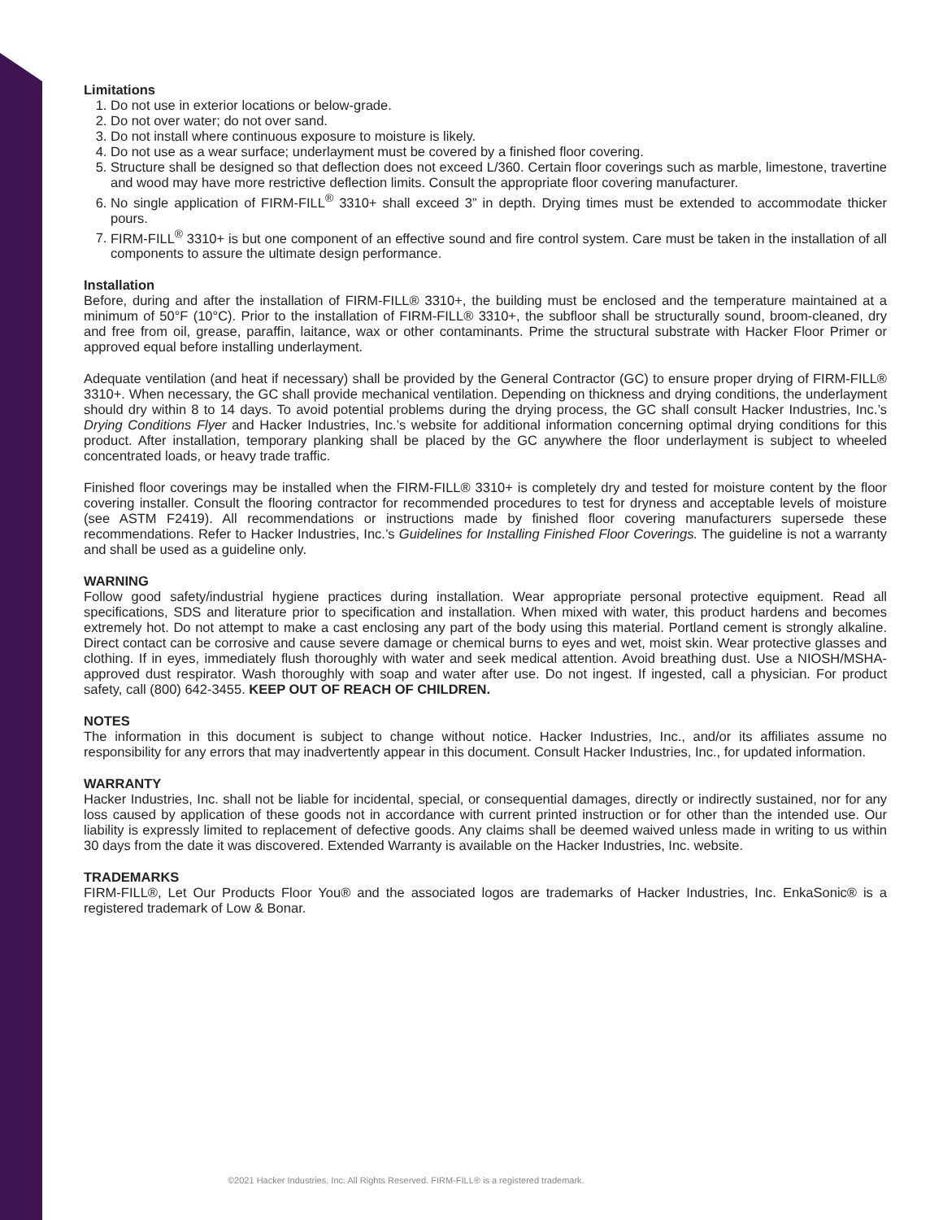Limitations
1. Do not use in exterior locations or below-grade.
2. Do not over water; do not over sand.
3. Do not install where continuous exposure to moisture is likely.
4. Do not use as a wear surface; underlayment must be covered by a finished floor covering.
5. Structure shall be designed so that deflection does not exceed L/360. Certain floor coverings such as marble, limestone, travertine and wood may have more restrictive deflection limits. Consult the appropriate floor covering manufacturer.
6. No single application of FIRM-FILL<sup>®</sup> 3310+ shall exceed 3” in depth. Drying times must be extended to accommodate thicker pours.
7. FIRM-FILL<sup>®</sup> 3310+ is but one component of an effective sound and fire control system. Care must be taken in the installation of all components to assure the ultimate design performance.
Installation
Before, during and after the installation of FIRM-FILL® 3310+, the building must be enclosed and the temperature maintained at a minimum of 50°F (10°C). Prior to the installation of FIRM-FILL® 3310+, the subfloor shall be structurally sound, broom-cleaned, dry and free from oil, grease, paraffin, laitance, wax or other contaminants. Prime the structural substrate with Hacker Floor Primer or approved equal before installing underlayment.
Adequate ventilation (and heat if necessary) shall be provided by the General Contractor (GC) to ensure proper drying of FIRM-FILL® 3310+. When necessary, the GC shall provide mechanical ventilation. Depending on thickness and drying conditions, the underlayment should dry within 8 to 14 days. To avoid potential problems during the drying process, the GC shall consult Hacker Industries, Inc.’s Drying Conditions Flyer and Hacker Industries, Inc.’s website for additional information concerning optimal drying conditions for this product. After installation, temporary planking shall be placed by the GC anywhere the floor underlayment is subject to wheeled concentrated loads, or heavy trade traffic.
Finished floor coverings may be installed when the FIRM-FILL® 3310+ is completely dry and tested for moisture content by the floor covering installer. Consult the flooring contractor for recommended procedures to test for dryness and acceptable levels of moisture (see ASTM F2419). All recommendations or instructions made by finished floor covering manufacturers supersede these recommendations. Refer to Hacker Industries, Inc.’s Guidelines for Installing Finished Floor Coverings. The guideline is not a warranty and shall be used as a guideline only.
WARNING
Follow good safety/industrial hygiene practices during installation. Wear appropriate personal protective equipment. Read all specifications, SDS and literature prior to specification and installation. When mixed with water, this product hardens and becomes extremely hot. Do not attempt to make a cast enclosing any part of the body using this material. Portland cement is strongly alkaline. Direct contact can be corrosive and cause severe damage or chemical burns to eyes and wet, moist skin. Wear protective glasses and clothing. If in eyes, immediately flush thoroughly with water and seek medical attention. Avoid breathing dust. Use a NIOSH/MSHA-approved dust respirator. Wash thoroughly with soap and water after use. Do not ingest. If ingested, call a physician. For product safety, call (800) 642-3455. KEEP OUT OF REACH OF CHILDREN.
NOTES
The information in this document is subject to change without notice. Hacker Industries, Inc., and/or its affiliates assume no responsibility for any errors that may inadvertently appear in this document. Consult Hacker Industries, Inc., for updated information.
WARRANTY
Hacker Industries, Inc. shall not be liable for incidental, special, or consequential damages, directly or indirectly sustained, nor for any loss caused by application of these goods not in accordance with current printed instruction or for other than the intended use. Our liability is expressly limited to replacement of defective goods. Any claims shall be deemed waived unless made in writing to us within 30 days from the date it was discovered. Extended Warranty is available on the Hacker Industries, Inc. website.
TRADEMARKS
FIRM-FILL®, Let Our Products Floor You® and the associated logos are trademarks of Hacker Industries, Inc. EnkaSonic® is a registered trademark of Low & Bonar.
©2021 Hacker Industries, Inc. All Rights Reserved. FIRM-FILL® is a registered trademark.